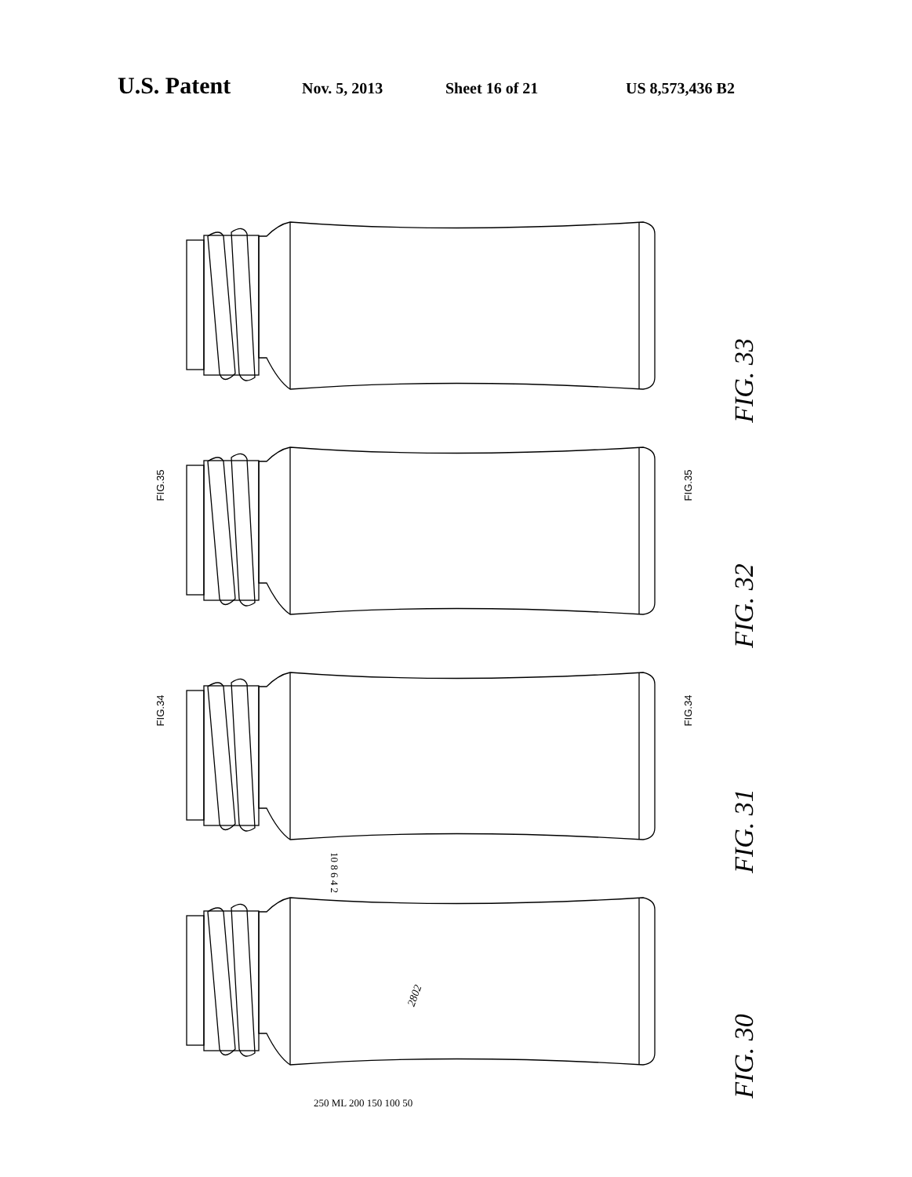U.S. Patent Nov. 5, 2013 Sheet 16 of 21 US 8,573,436 B2
FIG. 33
FIG. 32
FIG. 31
FIG. 30
FIG.35 FIG.35
FIG.34 FIG.34
2802
10 8 6 4 2
250 ML 200 150 100 50